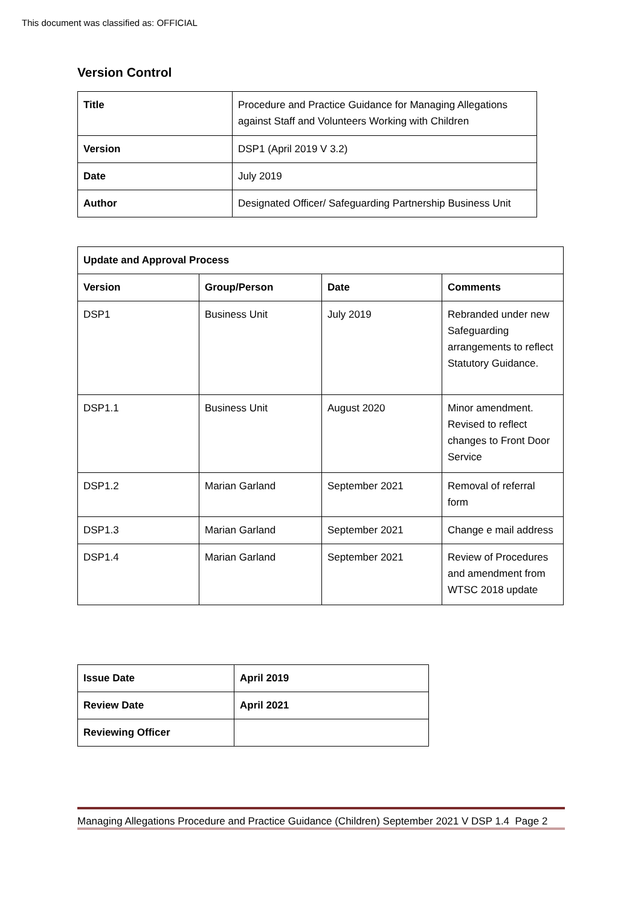This document was classified as: OFFICIAL
Version Control
| Title | Procedure and Practice Guidance for Managing Allegations against Staff and Volunteers Working with Children |
| Version | DSP1 (April 2019 V 3.2) |
| Date | July 2019 |
| Author | Designated Officer/ Safeguarding Partnership Business Unit |
| Update and Approval Process | | | |
| --- | --- | --- | --- |
| Version | Group/Person | Date | Comments |
| DSP1 | Business Unit | July 2019 | Rebranded under new Safeguarding arrangements to reflect Statutory Guidance. |
| DSP1.1 | Business Unit | August 2020 | Minor amendment. Revised to reflect changes to Front Door Service |
| DSP1.2 | Marian Garland | September 2021 | Removal of referral form |
| DSP1.3 | Marian Garland | September 2021 | Change e mail address |
| DSP1.4 | Marian Garland | September 2021 | Review of Procedures and amendment from WTSC 2018 update |
| Issue Date | April 2019 |
| --- | --- |
| Review Date | April 2021 |
| Reviewing Officer | |
Managing Allegations Procedure and Practice Guidance (Children) September 2021 V DSP 1.4 Page 2